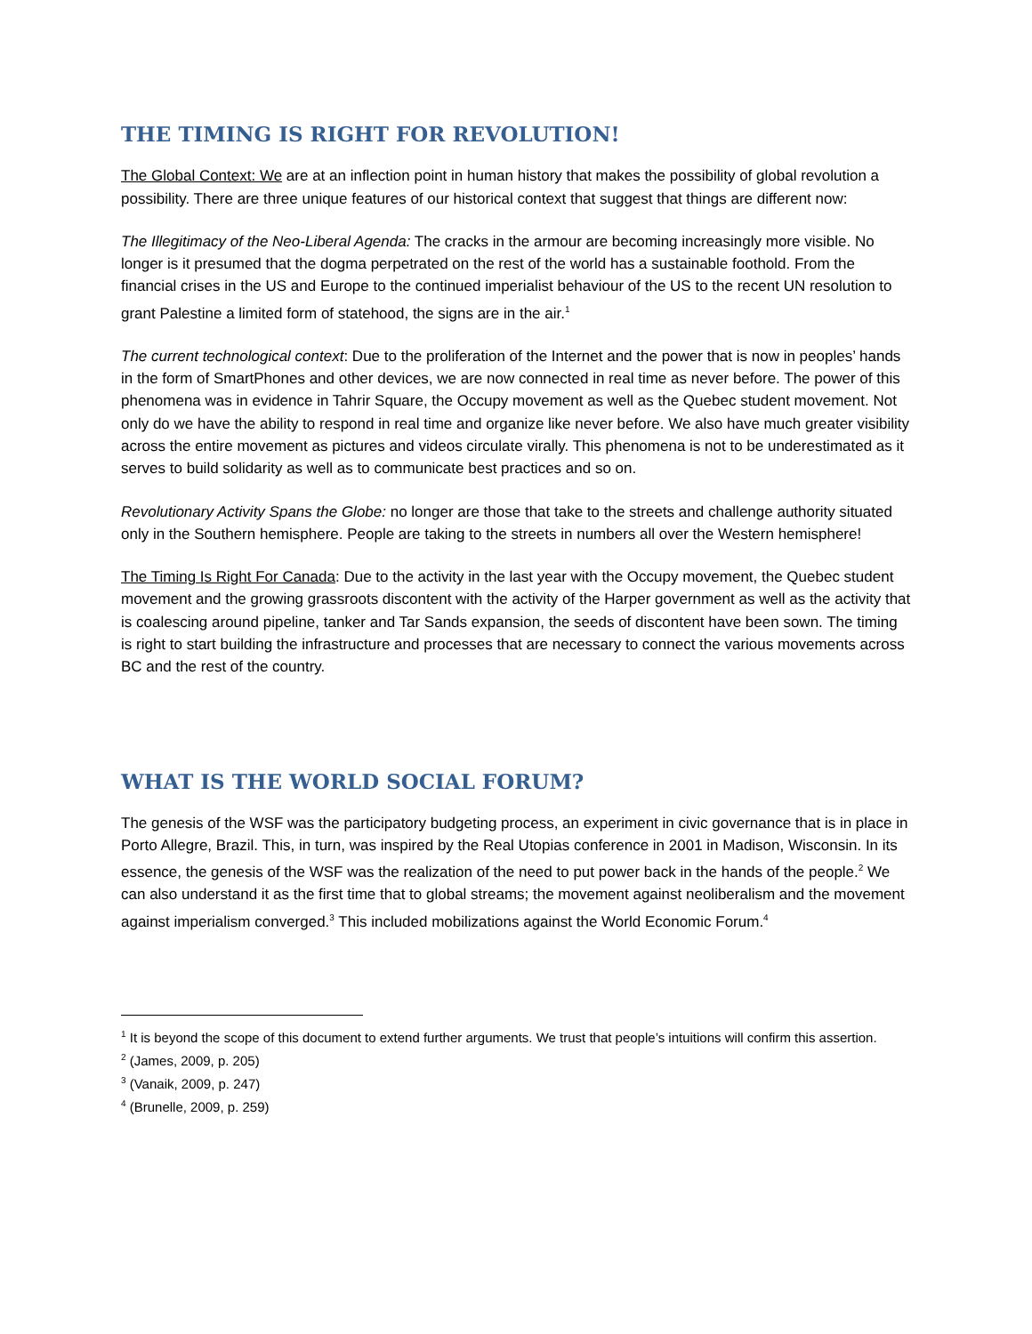THE TIMING IS RIGHT FOR REVOLUTION!
The Global Context: We are at an inflection point in human history that makes the possibility of global revolution a possibility. There are three unique features of our historical context that suggest that things are different now:
The Illegitimacy of the Neo-Liberal Agenda: The cracks in the armour are becoming increasingly more visible. No longer is it presumed that the dogma perpetrated on the rest of the world has a sustainable foothold. From the financial crises in the US and Europe to the continued imperialist behaviour of the US to the recent UN resolution to grant Palestine a limited form of statehood, the signs are in the air.<sup>1</sup>
The current technological context: Due to the proliferation of the Internet and the power that is now in peoples’ hands in the form of SmartPhones and other devices, we are now connected in real time as never before. The power of this phenomena was in evidence in Tahrir Square, the Occupy movement as well as the Quebec student movement. Not only do we have the ability to respond in real time and organize like never before. We also have much greater visibility across the entire movement as pictures and videos circulate virally. This phenomena is not to be underestimated as it serves to build solidarity as well as to communicate best practices and so on.
Revolutionary Activity Spans the Globe: no longer are those that take to the streets and challenge authority situated only in the Southern hemisphere. People are taking to the streets in numbers all over the Western hemisphere!
The Timing Is Right For Canada: Due to the activity in the last year with the Occupy movement, the Quebec student movement and the growing grassroots discontent with the activity of the Harper government as well as the activity that is coalescing around pipeline, tanker and Tar Sands expansion, the seeds of discontent have been sown. The timing is right to start building the infrastructure and processes that are necessary to connect the various movements across BC and the rest of the country.
WHAT IS THE WORLD SOCIAL FORUM?
The genesis of the WSF was the participatory budgeting process, an experiment in civic governance that is in place in Porto Allegre, Brazil. This, in turn, was inspired by the Real Utopias conference in 2001 in Madison, Wisconsin. In its essence, the genesis of the WSF was the realization of the need to put power back in the hands of the people.<sup>2</sup> We can also understand it as the first time that to global streams; the movement against neoliberalism and the movement against imperialism converged.<sup>3</sup> This included mobilizations against the World Economic Forum.<sup>4</sup>
<sup>1</sup> It is beyond the scope of this document to extend further arguments. We trust that people’s intuitions will confirm this assertion.
<sup>2</sup> (James, 2009, p. 205)
<sup>3</sup> (Vanaik, 2009, p. 247)
<sup>4</sup> (Brunelle, 2009, p. 259)